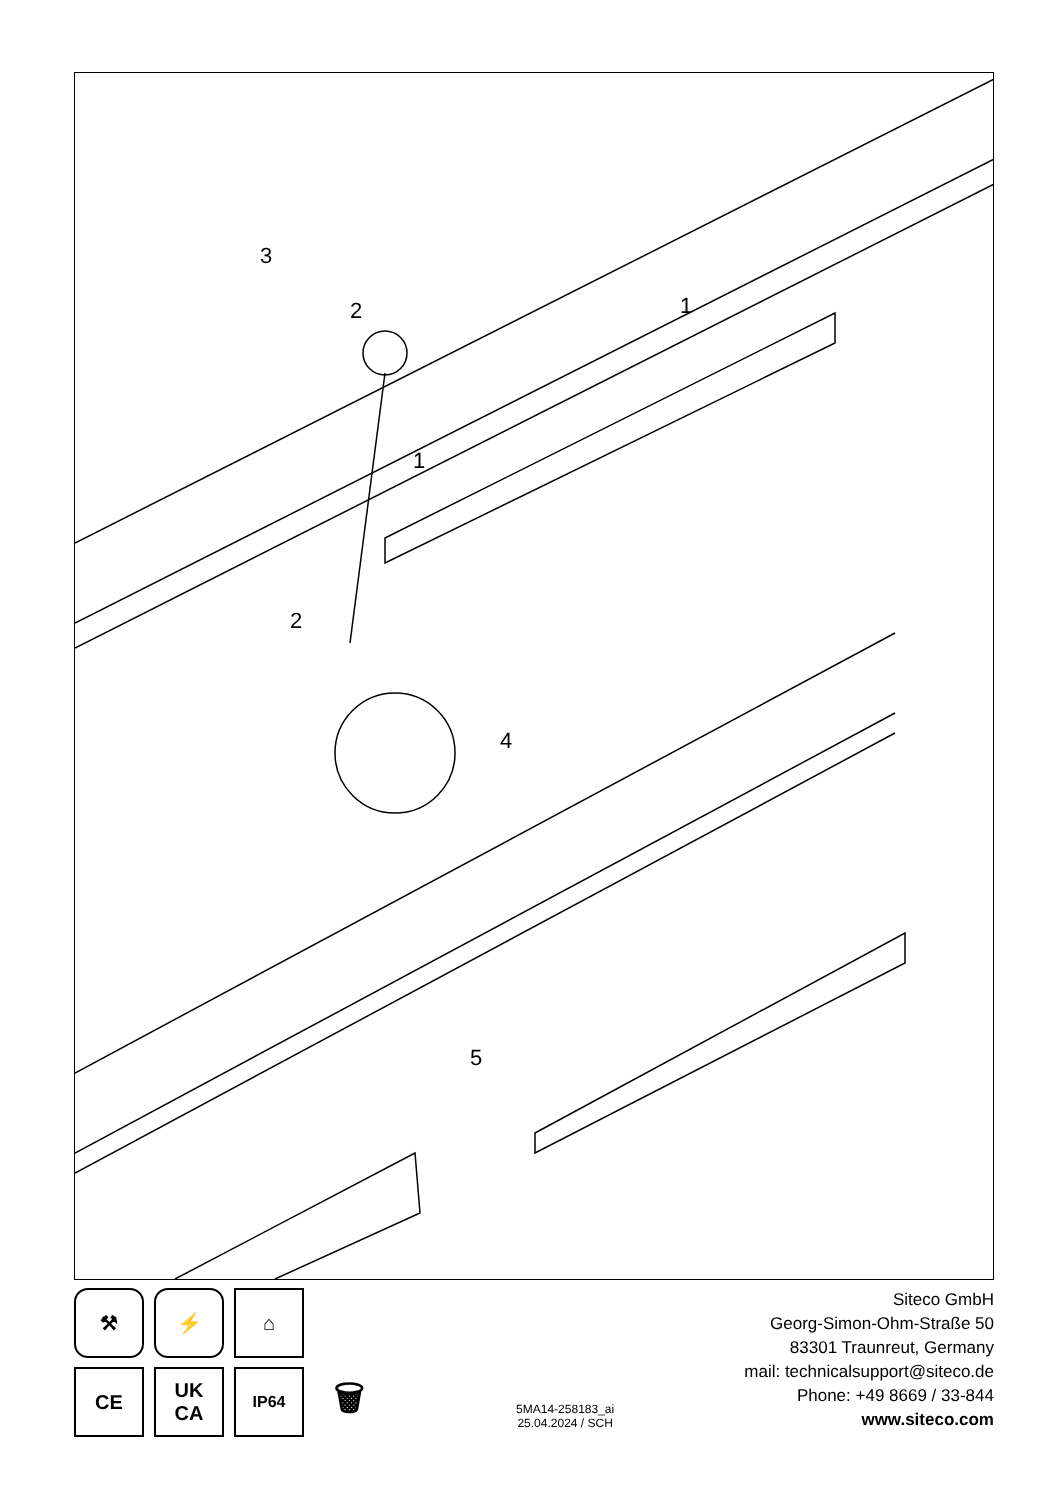3
2
1
1
2
4
5
⚒
⚡
⌂
CE
UK
CA
IP64
🗑
5MA14-258183_ai
25.04.2024 / SCH
Siteco GmbH
Georg-Simon-Ohm-Straße 50
83301 Traunreut, Germany
mail: technicalsupport@siteco.de
Phone: +49 8669 / 33-844
www.siteco.com